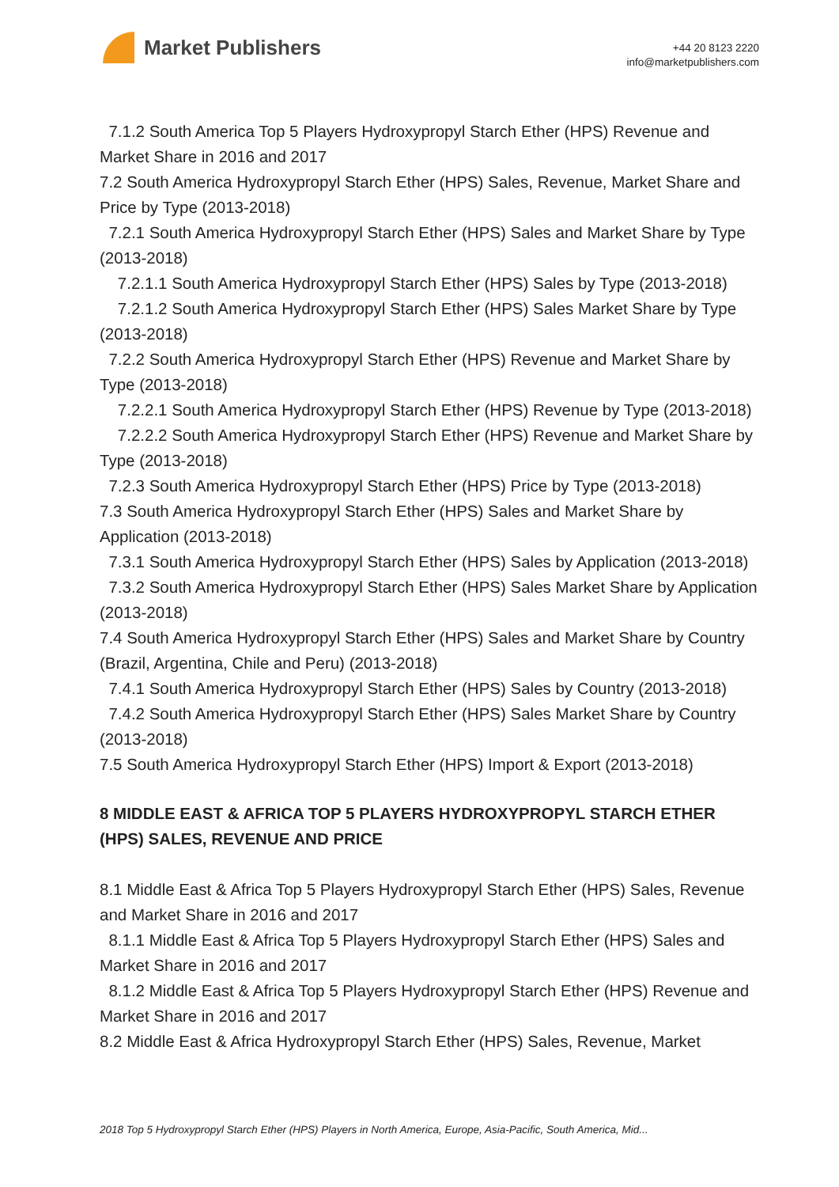Market Publishers
+44 20 8123 2220
info@marketpublishers.com
7.1.2 South America Top 5 Players Hydroxypropyl Starch Ether (HPS) Revenue and Market Share in 2016 and 2017
7.2 South America Hydroxypropyl Starch Ether (HPS) Sales, Revenue, Market Share and Price by Type (2013-2018)
7.2.1 South America Hydroxypropyl Starch Ether (HPS) Sales and Market Share by Type (2013-2018)
7.2.1.1 South America Hydroxypropyl Starch Ether (HPS) Sales by Type (2013-2018)
7.2.1.2 South America Hydroxypropyl Starch Ether (HPS) Sales Market Share by Type (2013-2018)
7.2.2 South America Hydroxypropyl Starch Ether (HPS) Revenue and Market Share by Type (2013-2018)
7.2.2.1 South America Hydroxypropyl Starch Ether (HPS) Revenue by Type (2013-2018)
7.2.2.2 South America Hydroxypropyl Starch Ether (HPS) Revenue and Market Share by Type (2013-2018)
7.2.3 South America Hydroxypropyl Starch Ether (HPS) Price by Type (2013-2018)
7.3 South America Hydroxypropyl Starch Ether (HPS) Sales and Market Share by Application (2013-2018)
7.3.1 South America Hydroxypropyl Starch Ether (HPS) Sales by Application (2013-2018)
7.3.2 South America Hydroxypropyl Starch Ether (HPS) Sales Market Share by Application (2013-2018)
7.4 South America Hydroxypropyl Starch Ether (HPS) Sales and Market Share by Country (Brazil, Argentina, Chile and Peru) (2013-2018)
7.4.1 South America Hydroxypropyl Starch Ether (HPS) Sales by Country (2013-2018)
7.4.2 South America Hydroxypropyl Starch Ether (HPS) Sales Market Share by Country (2013-2018)
7.5 South America Hydroxypropyl Starch Ether (HPS) Import & Export (2013-2018)
8 MIDDLE EAST & AFRICA TOP 5 PLAYERS HYDROXYPROPYL STARCH ETHER (HPS) SALES, REVENUE AND PRICE
8.1 Middle East & Africa Top 5 Players Hydroxypropyl Starch Ether (HPS) Sales, Revenue and Market Share in 2016 and 2017
8.1.1 Middle East & Africa Top 5 Players Hydroxypropyl Starch Ether (HPS) Sales and Market Share in 2016 and 2017
8.1.2 Middle East & Africa Top 5 Players Hydroxypropyl Starch Ether (HPS) Revenue and Market Share in 2016 and 2017
8.2 Middle East & Africa Hydroxypropyl Starch Ether (HPS) Sales, Revenue, Market
2018 Top 5 Hydroxypropyl Starch Ether (HPS) Players in North America, Europe, Asia-Pacific, South America, Mid...